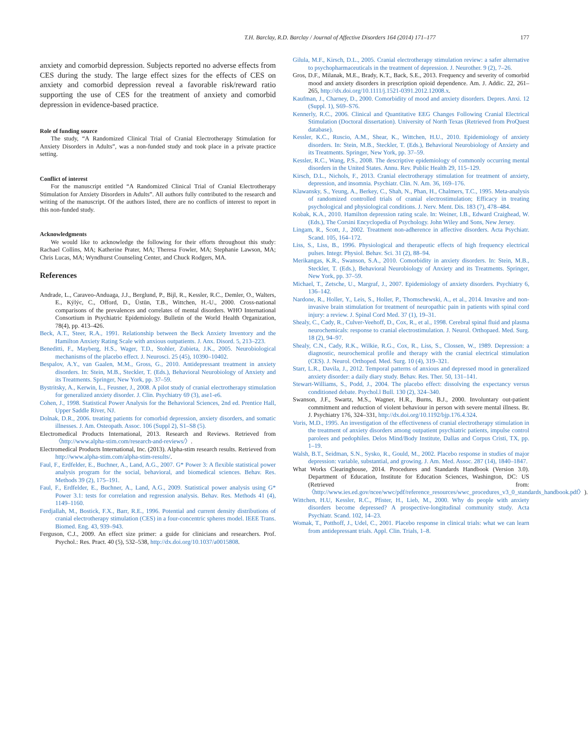T.H. Barclay, R.D. Barclay / Journal of Affective Disorders 164 (2014) 171–177 177
anxiety and comorbid depression. Subjects reported no adverse effects from CES during the study. The large effect sizes for the effects of CES on anxiety and comorbid depression reveal a favorable risk/reward ratio supporting the use of CES for the treatment of anxiety and comorbid depression in evidence-based practice.
Role of funding source
The study, “A Randomized Clinical Trial of Cranial Electrotherapy Stimulation for Anxiety Disorders in Adults”, was a non-funded study and took place in a private practice setting.
Conflict of interest
For the manuscript entitled “A Randomized Clinical Trial of Cranial Electrotherapy Stimulation for Anxiety Disorders in Adults”. All authors fully contributed to the research and writing of the manuscript. Of the authors listed, there are no conflicts of interest to report in this non-funded study.
Acknowledgments
We would like to acknowledge the following for their efforts throughout this study: Rachael Collins, MA; Katherine Prater, MA; Theresa Fowler, MA; Stephanie Lawson, MA; Chris Lucas, MA; Wyndhurst Counseling Center, and Chuck Rodgers, MA.
References
Andrade, L., Caraveo-Anduaga, J.J., Berglund, P., Bijl, R., Kessler, R.C., Demler, O., Walters, E., Kýlýc, C., Offord, D., Üstün, T.B., Wittchen, H.-U., 2000. Cross-national comparisons of the prevalences and correlates of mental disorders. WHO International Consortium in Psychiatric Epidemiology. Bulletin of the World Health Organization, 78(4), pp. 413–426.
Beck, A.T., Steer, R.A., 1991. Relationship between the Beck Anxiety Inventory and the Hamilton Anxiety Rating Scale with anxious outpatients. J. Anx. Disord. 5, 213–223.
Beneditti, F., Mayberg, H.S., Wager, T.D., Stohler, Zubieta, J.K., 2005. Neurobiological mechanisms of the placebo effect. J. Neurosci. 25 (45), 10390–10402.
Bespalov, A.Y., van Gaalen, M.M., Gross, G., 2010. Antidepressant treatment in anxiety disorders. In: Stein, M.B., Steckler, T. (Eds.), Behavioral Neurobiology of Anxiety and its Treatments. Springer, New York, pp. 37–59.
Bystritsky, A., Kerwin, L., Feusner, J., 2008. A pilot study of cranial electrotherapy stimulation for generalized anxiety disorder. J. Clin. Psychiatry 69 (3), ase1-e6.
Cohen, J., 1998. Statistical Power Analysis for the Behavioral Sciences, 2nd ed. Prentice Hall, Upper Saddle River, NJ.
Dolnak, D.R., 2006. treating patients for comorbid depression, anxiety disorders, and somatic illnesses. J. Am. Osteopath. Assoc. 106 (Suppl 2), S1–S8 (5).
Electromedical Products International, 2013. Research and Reviews. Retrieved from 〈http://www.alpha-stim.com/research-and-reviews/〉.
Electromedical Products International, Inc. (2013). Alpha-stim research results. Retrieved from http://www.alpha-stim.com/alpha-stim-results/.
Faul, F., Erdfelder, E., Buchner, A., Land, A.G., 2007. G* Power 3: A flexible statistical power analysis program for the social, behavioral, and biomedical sciences. Behav. Res. Methods 39 (2), 175–191.
Faul, F., Erdfelder, E., Buchner, A., Land, A.G., 2009. Statistical power analysis using G* Power 3.1: tests for correlation and regression analysis. Behav. Res. Methods 41 (4), 1149–1160.
Ferdjallah, M., Bostick, F.X., Barr, R.E., 1996. Potential and current density distributions of cranial electrotherapy stimulation (CES) in a four-concentric spheres model. IEEE Trans. Biomed. Eng. 43, 939–943.
Ferguson, C.J., 2009. An effect size primer: a guide for clinicians and researchers. Prof. Psychol.: Res. Pract. 40 (5), 532–538, http://dx.doi.org/10.1037/a0015808.
Gilula, M.F., Kirsch, D.L., 2005. Cranial electrotherapy stimulation review: a safer alternative to psychopharmaceuticals in the treatment of depression. J. Neurother. 9 (2), 7–26.
Gros, D.F., Milanak, M.E., Brady, K.T., Back, S.E., 2013. Frequency and severity of comorbid mood and anxiety disorders in prescription opioid dependence. Am. J. Addic. 22, 261–265, http://dx.doi.org/10.1111/j.1521-0391.2012.12008.x.
Kaufman, J., Charney, D., 2000. Comorbidity of mood and anxiety disorders. Depres. Anxi. 12 (Suppl. 1), S69–S76.
Kennerly, R.C., 2006. Clinical and Quantitative EEG Changes Following Cranial Electrical Stimulation (Doctoral dissertation). University of North Texas (Retrieved from ProQuest database).
Kessler, K.C., Ruscio, A.M., Shear, K., Wittchen, H.U., 2010. Epidemiology of anxiety disorders. In: Stein, M.B., Steckler, T. (Eds.), Behavioral Neurobiology of Anxiety and its Treatments. Springer, New York, pp. 37–59.
Kessler, R.C., Wang, P.S., 2008. The descriptive epidemiology of commonly occurring mental disorders in the United States. Annu. Rev. Public Health 29, 115–129.
Kirsch, D.L., Nichols, F., 2013. Cranial electrotherapy stimulation for treatment of anxiety, depression, and insomnia. Psychiatr. Clin. N. Am. 36, 169–176.
Klawansky, S., Yeung, A., Berkey, C., Shah, N., Phan, H., Chalmers, T.C., 1995. Meta-analysis of randomized controlled trials of cranial electrostimulation; Efficacy in treating psychological and physiological conditions. J. Nerv. Ment. Dis. 183 (7), 478–484.
Kobak, K.A., 2010. Hamilton depression rating scale. In: Weiner, I.B., Edward Craighead, W. (Eds.), The Corsini Encyclopedia of Psychology. John Wiley and Sons, New Jersey.
Lingam, R., Scott, J., 2002. Treatment non-adherence in affective disorders. Acta Psychiatr. Scand. 105, 164–172.
Liss, S., Liss, B., 1996. Physiological and therapeutic effects of high frequency electrical pulses. Integr. Physiol. Behav. Sci. 31 (2), 88–94.
Merikangas, K.R., Swanson, S.A., 2010. Comorbidity in anxiety disorders. In: Stein, M.B., Steckler, T. (Eds.), Behavioral Neurobiology of Anxiety and its Treatments. Springer, New York, pp. 37–59.
Michael, T., Zetsche, U., Margraf, J., 2007. Epidemiology of anxiety disorders. Psychiatry 6, 136–142.
Nardone, R., Holler, Y., Leis, S., Holler, P., Thomschewski, A., et al., 2014. Invasive and non- invasive brain stimulation for treatment of neuropathic pain in patients with spinal cord injury: a review. J. Spinal Cord Med. 37 (1), 19–31.
Shealy, C., Cady, R., Culver-Veehoff, D., Cox, R., et al., 1998. Cerebral spinal fluid and plasma neurochemicals: response to cranial electrostimulation. J. Neurol. Orthopaed. Med. Surg. 18 (2), 94–97.
Shealy, C.N., Cady, R.K., Wilkie, R.G., Cox, R., Liss, S., Clossen, W., 1989. Depression: a diagnostic, neurochemical profile and therapy with the cranial electrical stimulation (CES). J. Neurol. Orthoped. Med. Surg. 10 (4), 319–321.
Starr, L.R., Davila, J., 2012. Temporal patterns of anxious and depressed mood in generalized anxiety disorder: a daily diary study. Behav. Res. Ther. 50, 131–141.
Stewart-Williams, S., Podd, J., 2004. The placebo effect: dissolving the expectancy versus conditioned debate. Psychol.l Bull. 130 (2), 324–340.
Swanson, J.F., Swartz, M.S., Wagner, H.R., Burns, B.J., 2000. Involuntary out-patient commitment and reduction of violent behaviour in person with severe mental illness. Br. J. Psychiatry 176, 324–331, http://dx.doi.org/10.1192/bjp.176.4.324.
Voris, M.D., 1995. An investigation of the effectiveness of cranial electrotherapy stimulation in the treatment of anxiety disorders among outpatient psychiatric patients, impulse control parolees and pedophiles. Delos Mind/Body Institute, Dallas and Corpus Cristi, TX, pp. 1–19.
Walsh, B.T., Seidman, S.N., Sysko, R., Gould, M., 2002. Placebo response in studies of major depression: variable, substantial, and growing. J. Am. Med. Assoc. 287 (14), 1840–1847.
What Works Clearinghouse, 2014. Procedures and Standards Handbook (Version 3.0). Department of Education, Institute for Education Sciences, Washington, DC: US (Retrieved from: 〈http://www.ies.ed.gov/ncee/wwc/pdf/reference_resources/wwc_procedures_v3_0_standards_handbook.pdf〉).
Wittchen, H.U, Kessler, R.C., Pfister, H., Lieb, M., 2000. Why do people with anxiety disorders become depressed? A prospective-longitudinal community study. Acta Psychiatr. Scand. 102, 14–23.
Womak, T., Potthoff, J., Udel, C., 2001. Placebo response in clinical trials: what we can learn from antidepressant trials. Appl. Clin. Trials, 1–8.